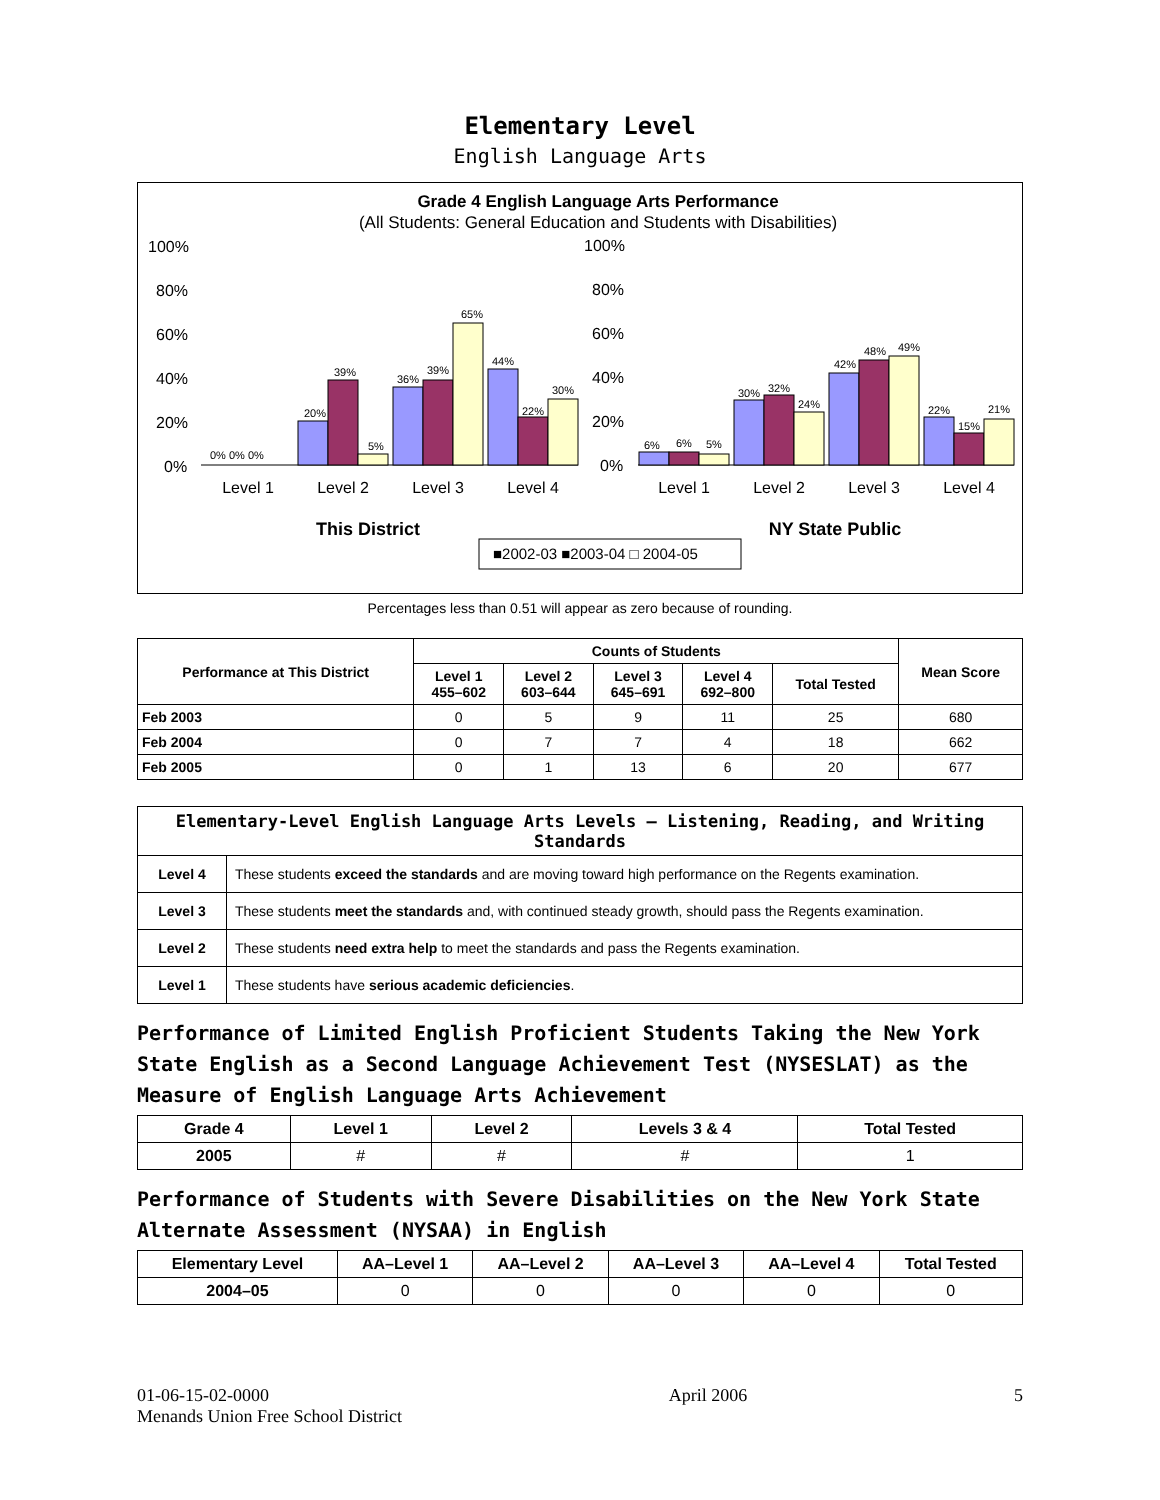Elementary Level
English Language Arts
Grade 4 English Language Arts Performance
(All Students: General Education and Students with Disabilities)
100%
80%
60%
40%
20%
0%
100%
80%
60%
40%
20%
0%
0% 0% 0%
20%
39%
5%
36%
39%
65%
44%
22%
30%
6%
6%
5%
30%
32%
24%
42%
48%
49%
22%
15%
21%
Level 1
Level 2
Level 3
Level 4
Level 1
Level 2
Level 3
Level 4
This District
NY State Public
■2002-03 ■2003-04 □ 2004-05
Percentages less than 0.51 will appear as zero because of rounding.
| Performance at This District | Counts of Students | | | | | Mean Score |
| --- | --- | --- | --- | --- | --- | --- |
| | Level 1 455–602 | Level 2 603–644 | Level 3 645–691 | Level 4 692–800 | Total Tested | |
| Feb 2003 | 0 | 5 | 9 | 11 | 25 | 680 |
| Feb 2004 | 0 | 7 | 7 | 4 | 18 | 662 |
| Feb 2005 | 0 | 1 | 13 | 6 | 20 | 677 |
| Elementary-Level English Language Arts Levels — Listening, Reading, and Writing Standards | |
| --- | --- |
| Level 4 | These students exceed the standards and are moving toward high performance on the Regents examination. |
| Level 3 | These students meet the standards and, with continued steady growth, should pass the Regents examination. |
| Level 2 | These students need extra help to meet the standards and pass the Regents examination. |
| Level 1 | These students have serious academic deficiencies . |
Performance of Limited English Proficient Students Taking the New York State English as a Second Language Achievement Test (NYSESLAT) as the Measure of English Language Arts Achievement
| Grade 4 | Level 1 | Level 2 | Levels 3 & 4 | Total Tested |
| --- | --- | --- | --- | --- |
| 2005 | # | # | # | 1 |
Performance of Students with Severe Disabilities on the New York State Alternate Assessment (NYSAA) in English
| Elementary Level | AA–Level 1 | AA–Level 2 | AA–Level 3 | AA–Level 4 | Total Tested |
| --- | --- | --- | --- | --- | --- |
| 2004–05 | 0 | 0 | 0 | 0 | 0 |
01-06-15-02-0000
Menands Union Free School District
April 2006 5